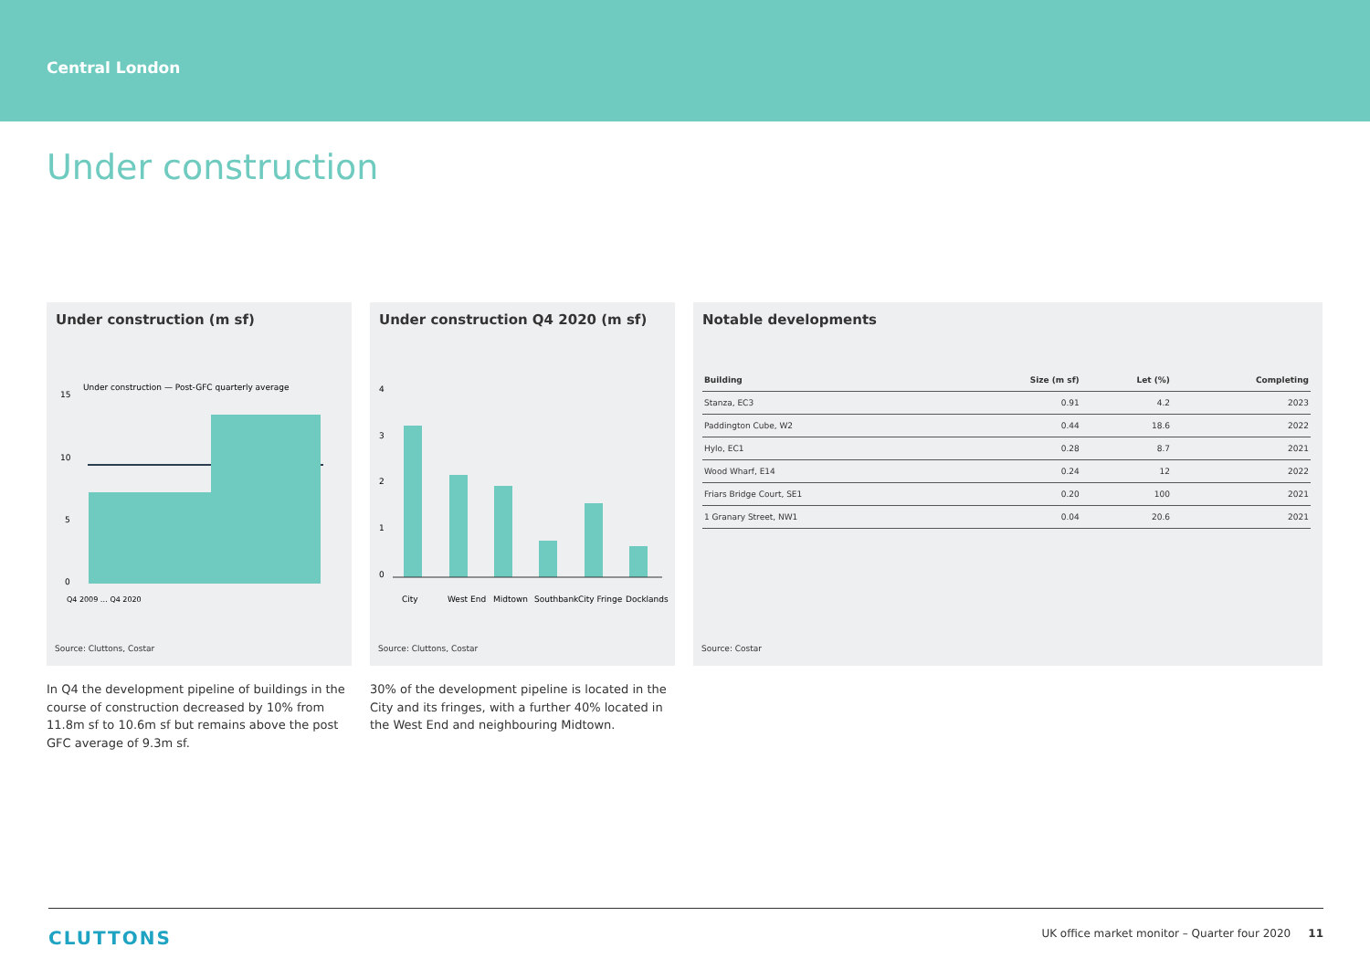Central London
Under construction
Under construction (m sf)
Under construction — Post-GFC quarterly average
15
10
5
0
Q4 2009 … Q4 2020
Source: Cluttons, Costar
Under construction Q4 2020 (m sf)
4
3
2
1
0
City
West End
Midtown
Southbank
City Fringe
Docklands
Source: Cluttons, Costar
Notable developments
| Building | Size (m sf) | Let (%) | Completing |
| --- | --- | --- | --- |
| Stanza, EC3 | 0.91 | 4.2 | 2023 |
| Paddington Cube, W2 | 0.44 | 18.6 | 2022 |
| Hylo, EC1 | 0.28 | 8.7 | 2021 |
| Wood Wharf, E14 | 0.24 | 12 | 2022 |
| Friars Bridge Court, SE1 | 0.20 | 100 | 2021 |
| 1 Granary Street, NW1 | 0.04 | 20.6 | 2021 |
Source: Costar
In Q4 the development pipeline of buildings in the course of construction decreased by 10% from 11.8m sf to 10.6m sf but remains above the post GFC average of 9.3m sf.
30% of the development pipeline is located in the City and its fringes, with a further 40% located in the West End and neighbouring Midtown.
CLUTTONS UK office market monitor – Quarter four 2020 11